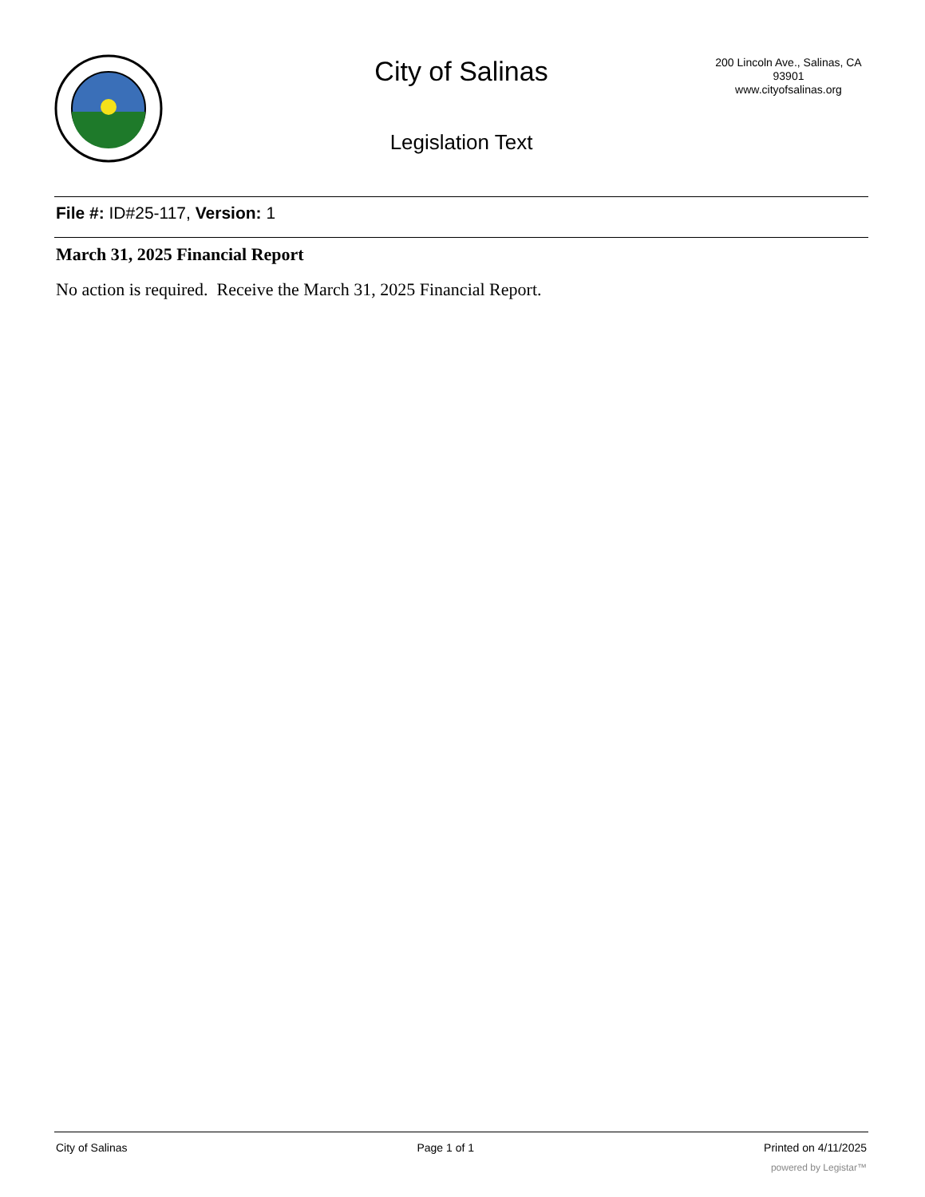City of Salinas
Legislation Text
200 Lincoln Ave., Salinas, CA 93901
www.cityofsalinas.org
File #: ID#25-117, Version: 1
March 31, 2025 Financial Report
No action is required. Receive the March 31, 2025 Financial Report.
City of Salinas Page 1 of 1 Printed on 4/11/2025
powered by Legistar™